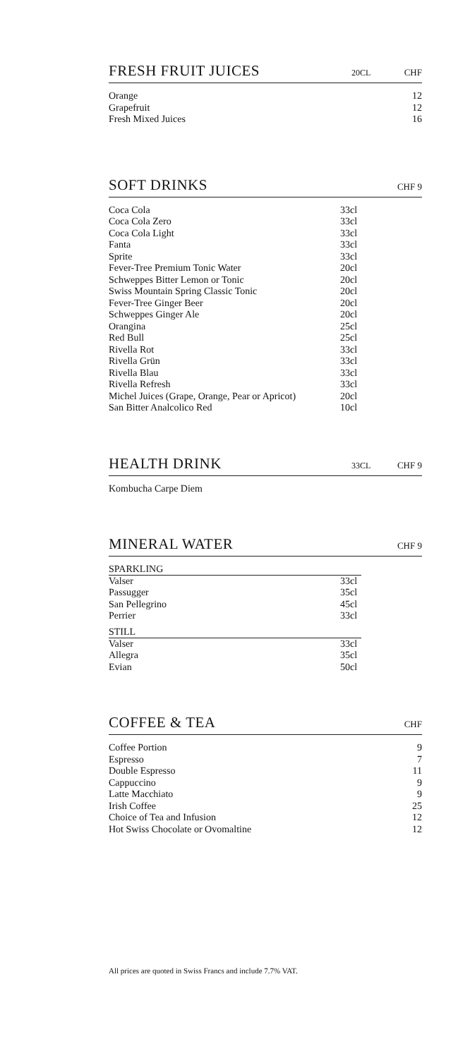FRESH FRUIT JUICES 20CL CHF
| Orange | 12 |
| Grapefruit | 12 |
| Fresh Mixed Juices | 16 |
SOFT DRINKS CHF 9
| Coca Cola | 33cl |
| Coca Cola Zero | 33cl |
| Coca Cola Light | 33cl |
| Fanta | 33cl |
| Sprite | 33cl |
| Fever-Tree Premium Tonic Water | 20cl |
| Schweppes Bitter Lemon or Tonic | 20cl |
| Swiss Mountain Spring Classic Tonic | 20cl |
| Fever-Tree Ginger Beer | 20cl |
| Schweppes Ginger Ale | 20cl |
| Orangina | 25cl |
| Red Bull | 25cl |
| Rivella Rot | 33cl |
| Rivella Grün | 33cl |
| Rivella Blau | 33cl |
| Rivella Refresh | 33cl |
| Michel Juices (Grape, Orange, Pear or Apricot) | 20cl |
| San Bitter Analcolico Red | 10cl |
HEALTH DRINK 33CL CHF 9
Kombucha Carpe Diem
MINERAL WATER CHF 9
SPARKLING
| Valser | 33cl |
| Passugger | 35cl |
| San Pellegrino | 45cl |
| Perrier | 33cl |
STILL
| Valser | 33cl |
| Allegra | 35cl |
| Evian | 50cl |
COFFEE & TEA CHF
| Coffee Portion | 9 |
| Espresso | 7 |
| Double Espresso | 11 |
| Cappuccino | 9 |
| Latte Macchiato | 9 |
| Irish Coffee | 25 |
| Choice of Tea and Infusion | 12 |
| Hot Swiss Chocolate or Ovomaltine | 12 |
All prices are quoted in Swiss Francs and include 7.7% VAT.